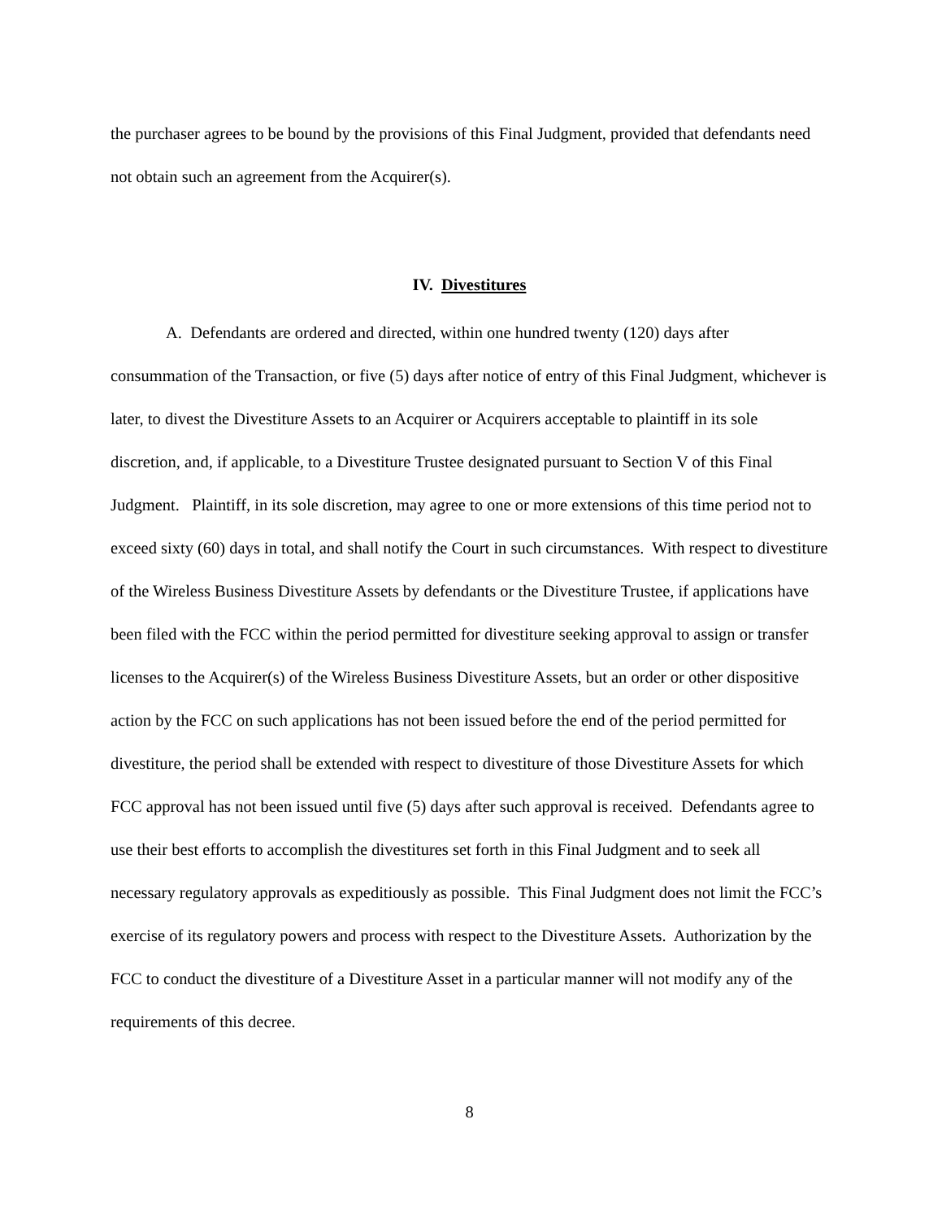the purchaser agrees to be bound by the provisions of this Final Judgment, provided that defendants need not obtain such an agreement from the Acquirer(s).
IV. Divestitures
A. Defendants are ordered and directed, within one hundred twenty (120) days after consummation of the Transaction, or five (5) days after notice of entry of this Final Judgment, whichever is later, to divest the Divestiture Assets to an Acquirer or Acquirers acceptable to plaintiff in its sole discretion, and, if applicable, to a Divestiture Trustee designated pursuant to Section V of this Final Judgment. Plaintiff, in its sole discretion, may agree to one or more extensions of this time period not to exceed sixty (60) days in total, and shall notify the Court in such circumstances. With respect to divestiture of the Wireless Business Divestiture Assets by defendants or the Divestiture Trustee, if applications have been filed with the FCC within the period permitted for divestiture seeking approval to assign or transfer licenses to the Acquirer(s) of the Wireless Business Divestiture Assets, but an order or other dispositive action by the FCC on such applications has not been issued before the end of the period permitted for divestiture, the period shall be extended with respect to divestiture of those Divestiture Assets for which FCC approval has not been issued until five (5) days after such approval is received. Defendants agree to use their best efforts to accomplish the divestitures set forth in this Final Judgment and to seek all necessary regulatory approvals as expeditiously as possible. This Final Judgment does not limit the FCC’s exercise of its regulatory powers and process with respect to the Divestiture Assets. Authorization by the FCC to conduct the divestiture of a Divestiture Asset in a particular manner will not modify any of the requirements of this decree.
8